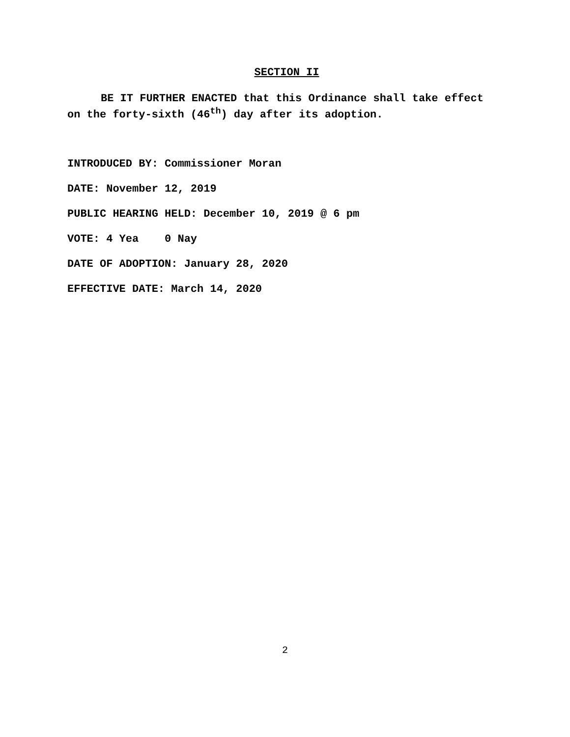SECTION II
BE IT FURTHER ENACTED that this Ordinance shall take effect on the forty-sixth (46<sup>th</sup>) day after its adoption.
INTRODUCED BY: Commissioner Moran
DATE: November 12, 2019
PUBLIC HEARING HELD: December 10, 2019 @ 6 pm
VOTE: 4 Yea 0 Nay
DATE OF ADOPTION: January 28, 2020
EFFECTIVE DATE: March 14, 2020
2